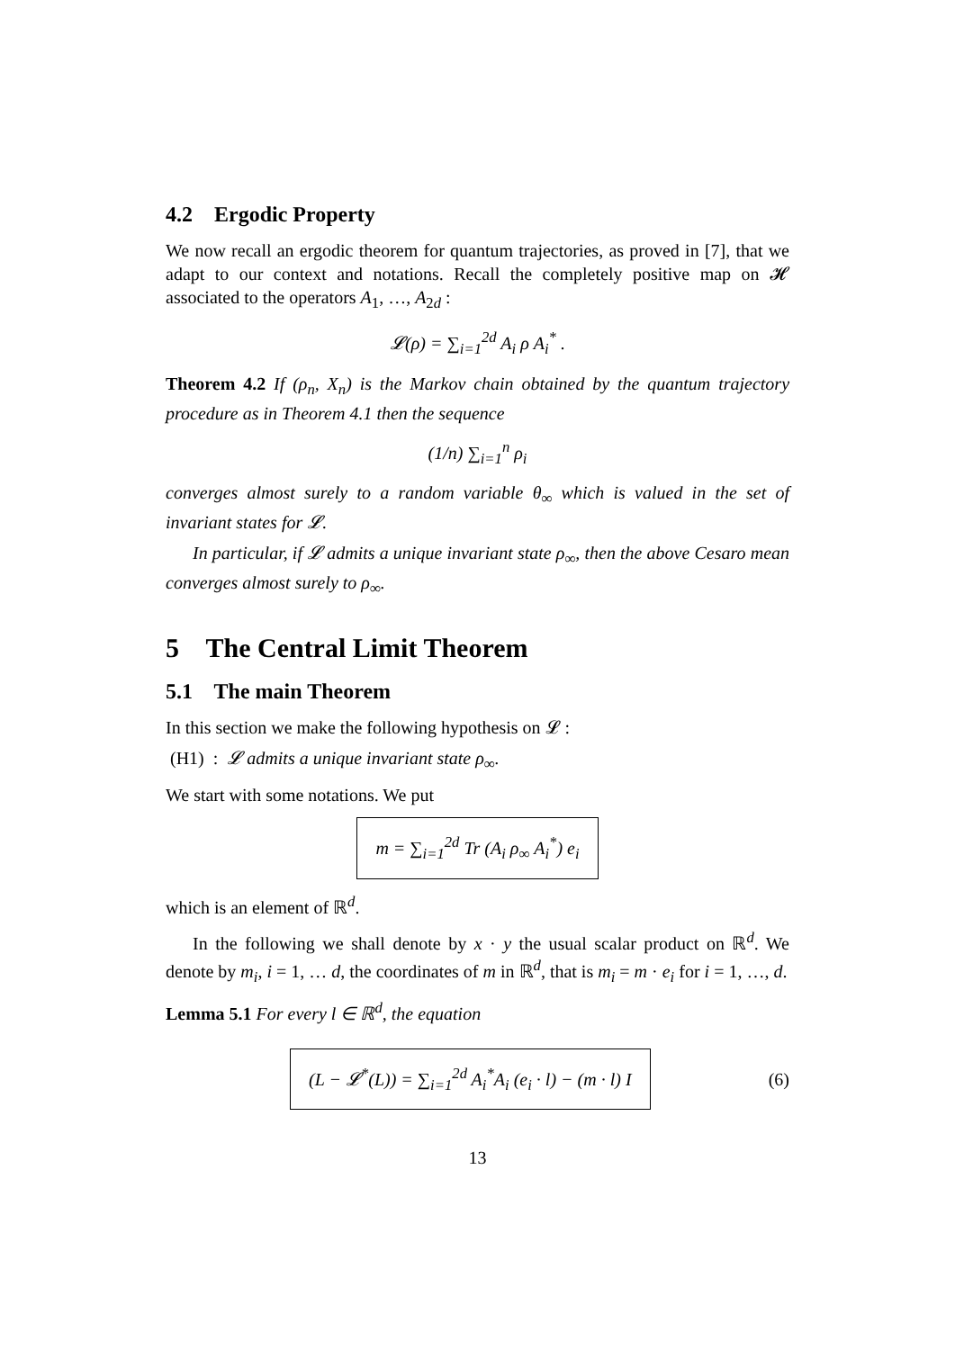4.2 Ergodic Property
We now recall an ergodic theorem for quantum trajectories, as proved in [7], that we adapt to our context and notations. Recall the completely positive map on 𝓗 associated to the operators A<sub>1</sub>, …, A<sub>2d</sub> :
𝓛(ρ) = ∑<sub>i=1</sub><sup>2d</sup> A<sub>i</sub> ρ A<sub>i</sub><sup>*</sup> .
Theorem 4.2 If (ρ<sub>n</sub>, X<sub>n</sub>) is the Markov chain obtained by the quantum trajectory procedure as in Theorem 4.1 then the sequence
(1/n) ∑<sub>i=1</sub><sup>n</sup> ρ<sub>i</sub>
converges almost surely to a random variable θ<sub>∞</sub> which is valued in the set of invariant states for 𝓛.
In particular, if 𝓛 admits a unique invariant state ρ<sub>∞</sub>, then the above Cesaro mean converges almost surely to ρ<sub>∞</sub>.
5 The Central Limit Theorem
5.1 The main Theorem
In this section we make the following hypothesis on 𝓛 :
(H1) : 𝓛 admits a unique invariant state ρ<sub>∞</sub>.
We start with some notations. We put
m = ∑<sub>i=1</sub><sup>2d</sup> Tr (A<sub>i</sub> ρ<sub>∞</sub> A<sub>i</sub><sup>*</sup>) e<sub>i</sub>
which is an element of ℝ<sup>d</sup>.
In the following we shall denote by x · y the usual scalar product on ℝ<sup>d</sup>. We denote by m<sub>i</sub>, i = 1, … d, the coordinates of m in ℝ<sup>d</sup>, that is m<sub>i</sub> = m · e<sub>i</sub> for i = 1, …, d.
Lemma 5.1 For every l ∈ ℝ<sup>d</sup>, the equation
(L − 𝓛<sup>*</sup>(L)) = ∑<sub>i=1</sub><sup>2d</sup> A<sub>i</sub><sup>*</sup>A<sub>i</sub> (e<sub>i</sub> · l) − (m · l) I (6)
13